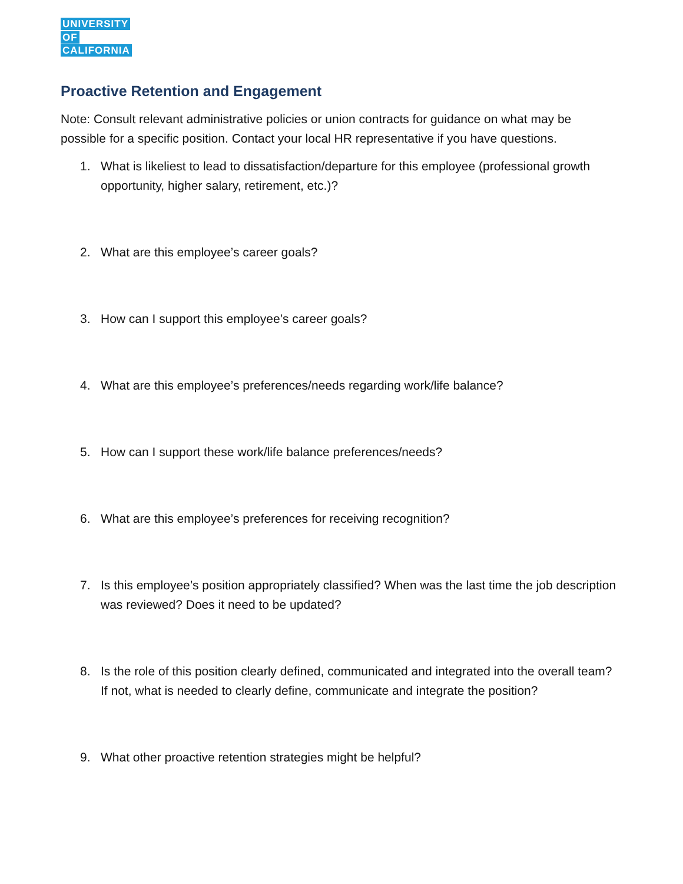UNIVERSITY
OF
CALIFORNIA
Proactive Retention and Engagement
Note: Consult relevant administrative policies or union contracts for guidance on what may be possible for a specific position. Contact your local HR representative if you have questions.
1. What is likeliest to lead to dissatisfaction/departure for this employee (professional growth opportunity, higher salary, retirement, etc.)?
2. What are this employee’s career goals?
3. How can I support this employee’s career goals?
4. What are this employee’s preferences/needs regarding work/life balance?
5. How can I support these work/life balance preferences/needs?
6. What are this employee’s preferences for receiving recognition?
7. Is this employee’s position appropriately classified? When was the last time the job description was reviewed? Does it need to be updated?
8. Is the role of this position clearly defined, communicated and integrated into the overall team? If not, what is needed to clearly define, communicate and integrate the position?
9. What other proactive retention strategies might be helpful?